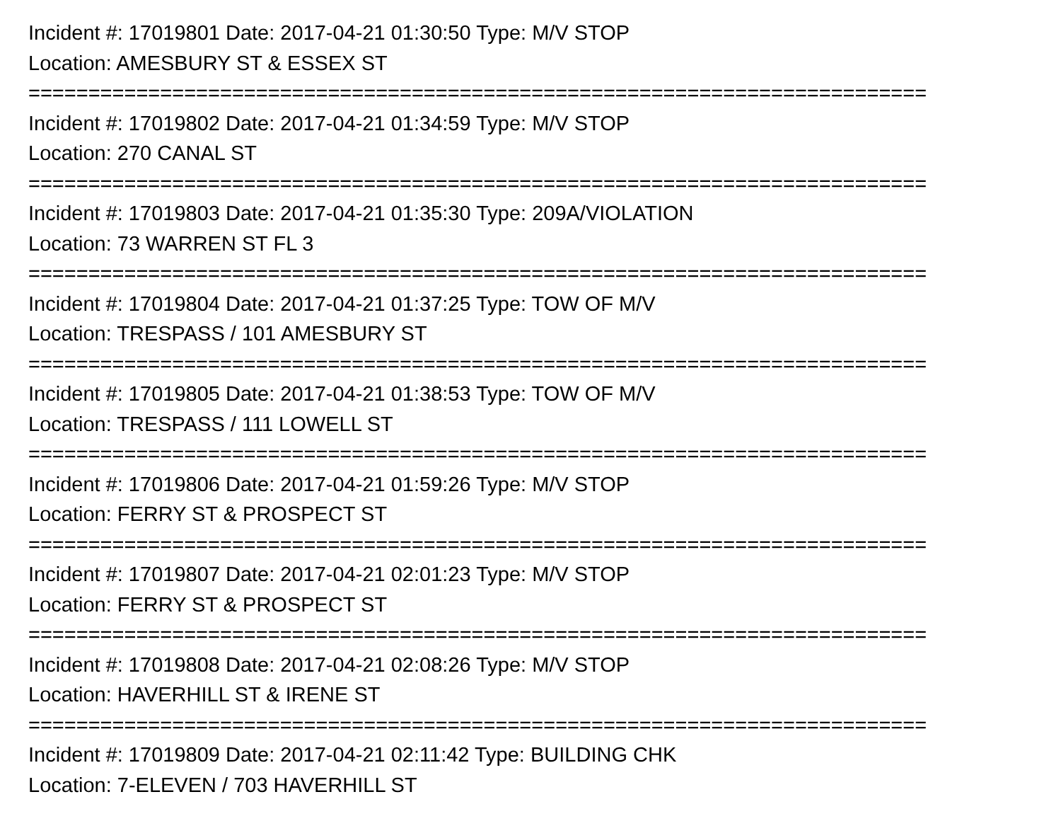Incident #: 17019801 Date: 2017-04-21 01:30:50 Type: M/V STOP
Location: AMESBURY ST & ESSEX ST
===========================================================================
Incident #: 17019802 Date: 2017-04-21 01:34:59 Type: M/V STOP
Location: 270 CANAL ST
===========================================================================
Incident #: 17019803 Date: 2017-04-21 01:35:30 Type: 209A/VIOLATION
Location: 73 WARREN ST FL 3
===========================================================================
Incident #: 17019804 Date: 2017-04-21 01:37:25 Type: TOW OF M/V
Location: TRESPASS / 101 AMESBURY ST
===========================================================================
Incident #: 17019805 Date: 2017-04-21 01:38:53 Type: TOW OF M/V
Location: TRESPASS / 111 LOWELL ST
===========================================================================
Incident #: 17019806 Date: 2017-04-21 01:59:26 Type: M/V STOP
Location: FERRY ST & PROSPECT ST
===========================================================================
Incident #: 17019807 Date: 2017-04-21 02:01:23 Type: M/V STOP
Location: FERRY ST & PROSPECT ST
===========================================================================
Incident #: 17019808 Date: 2017-04-21 02:08:26 Type: M/V STOP
Location: HAVERHILL ST & IRENE ST
===========================================================================
Incident #: 17019809 Date: 2017-04-21 02:11:42 Type: BUILDING CHK
Location: 7-ELEVEN / 703 HAVERHILL ST